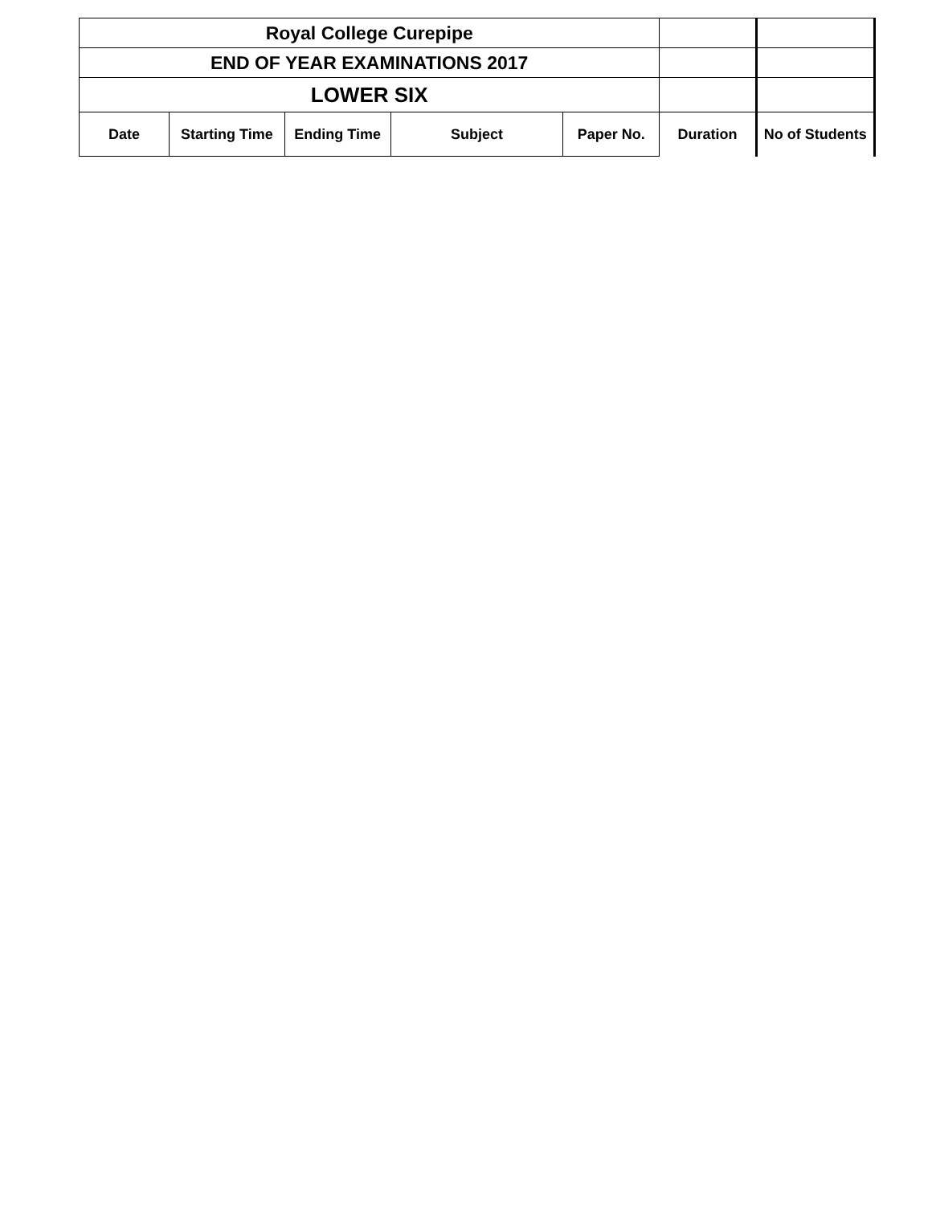| Royal College Curepipe | | | | | | |
| END OF YEAR EXAMINATIONS 2017 | | | | | | |
| LOWER SIX | | | | | | |
| Date | Starting Time | Ending Time | Subject | Paper No. | Duration | No of Students |